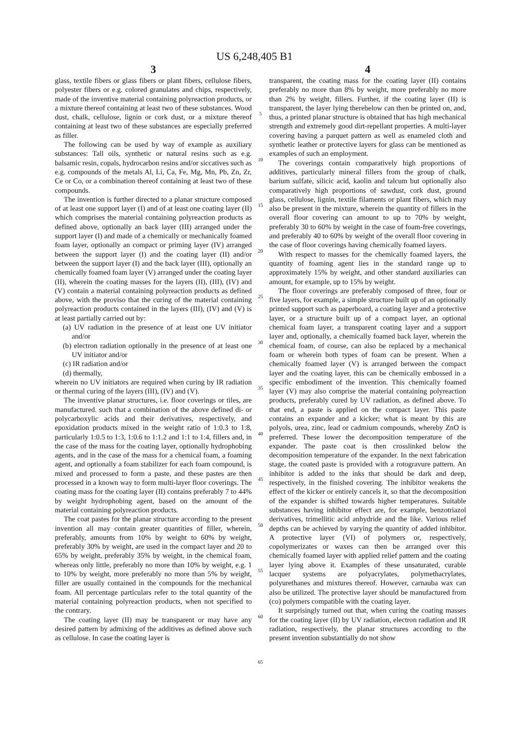US 6,248,405 B1
3 4
glass, textile fibers or glass fibers or plant fibers, cellulose fibers, polyester fibers or e.g. colored granulates and chips, respectively, made of the inventive material containing polyreaction products, or a mixture thereof containing at least two of these substances. Wood dust, chalk, cellulose, lignin or cork dust, or a mixture thereof containing at least two of these substances are especially preferred as filler.
The following can be used by way of example as auxiliary substances: Tall oils, synthetic or natural resins such as e.g. balsamic resin, copals, hydrocarbon resins and/or siccatives such as e.g. compounds of the metals Al, Li, Ca, Fe, Mg, Mn, Pb, Zn, Zr, Ce or Co, or a combination thereof containing at least two of these compounds.
The invention is further directed to a planar structure composed of at least one support layer (I) and of at least one coating layer (II) which comprises the material containing polyreaction products as defined above, optionally an back layer (III) arranged under the support layer (I) and made of a chemically or mechanically foamed foam layer, optionally an compact or priming layer (IV) arranged between the support layer (I) and the coating layer (II) and/or between the support layer (I) and the back layer (III), optionally an chemically foamed foam layer (V) arranged under the coating layer (II), wherein the coating masses for the layers (II), (III), (IV) and (V) contain a material containing polyreaction products as defined above, with the proviso that the curing of the material containing polyreaction products contained in the layers (III), (IV) and (V) is at least partially carried out by:
(a) UV radiation in the presence of at least one UV initiator and/or
(b) electron radiation optionally in the presence of at least one UV initiator and/or
(c) IR radiation and/or
(d) thermally,
wherein no UV initiators are required when curing by IR radiation or thermal curing of the layers (III), (IV) and (V).
The inventive planar structures, i.e. floor coverings or tiles, are manufactured. such that a combination of the above defined di- or polycarboxylic acids and their derivatives, respectively, and epoxidation products mixed in the weight ratio of 1:0.3 to 1:8, particularly 1:0.5 to 1:3, 1:0.6 to 1:1.2 and 1:1 to 1:4, fillers and, in the case of the mass for the coating layer, optionally hydrophobing agents, and in the case of the mass for a chemical foam, a foaming agent, and optionally a foam stabilizer for each foam compound, is mixed and processed to form a paste, and these pastes are then processed in a known way to form multi-layer floor coverings. The coating mass for the coating layer (II) contains preferably 7 to 44% by weight hydrophobing agent, based on the amount of the material containing polyreaction products.
The coat pastes for the planar structure according to the present invention all may contain greater quantities of filler, wherein, preferably, amounts from 10% by weight to 60% by weight, preferably 30% by weight, are used in the compact layer and 20 to 65% by weight, preferably 35% by weight, in the chemical foam, whereas only little, preferably no more than 10% by weight, e.g. 1 to 10% by weight, more preferably no more than 5% by weight, filler are usually contained in the compounds for the mechanical foam. All percentage particulars refer to the total quantity of the material containing polyreaction products, when not specified to the contrary.
The coating layer (II) may be transparent or may have any desired pattern by admixing of the additives as defined above such as cellulose. In case the coating layer is
5
10
15
20
25
30
35
40
45
50
55
60
65
transparent, the coating mass for the coating layer (II) contains preferably no more than 8% by weight, more preferably no more than 2% by weight, fillers. Further, if the coating layer (II) is transparent, the layer lying therebelow can then be printed on, and, thus, a printed planar structure is obtained that has high mechanical strength and extremely good dirt-repellant properties. A multi-layer covering having a parquet pattern as well as enameled cloth and synthetic leather or protective layers for glass can be mentioned as examples of such an employment.
The coverings contain comparatively high proportions of additives, particularly mineral fillers from the group of chalk, barium sulfate, silicic acid, kaolin and talcum but optionally also comparatively high proportions of sawdust, cork dust, ground glass, cellulose, lignin, textile filaments or plant fibers, which may also be present in the mixture, wherein the quantity of fillers in the overall floor covering can amount to up to 70% by weight, preferably 30 to 60% by weight in the case of foam-free coverings, and preferably 40 to 60% by weight of the overall floor covering in the case of floor coverings having chemically foamed layers.
With respect to masses for the chemically foamed layers, the quantity of foaming agent lies in the standard range up to approximately 15% by weight, and other standard auxiliaries can amount, for example, up to 15% by weight.
The floor coverings are preferably composed of three, four or five layers, for example, a simple structure built up of an optionally printed support such as paperboard, a coating layer and a protective layer, or a structure built up of a compact layer, an optional chemical foam layer, a transparent coating layer and a support layer and, optionally, a chemically foamed back layer, wherein the chemical foam, of course, can also be replaced by a mechanical foam or wherein both types of foam can be present. When a chemically foamed layer (V) is arranged between the compact layer and the coating layer, this can be chemically embossed in a specific embodiment of the invention. This chemically foamed layer (V) may also comprise the material containing polyreaction products, preferably cured by UV radiation, as defined above. To that end, a paste is applied on the compact layer. This paste contains an expander and a kicker; what is meant by this are polyols, urea, zinc, lead or cadmium compounds, whereby ZnO is preferred. These lower the decomposition temperature of the expander. The paste coat is then crosslinked below the decomposition temperature of the expander. In the next fabrication stage, the coated paste is provided with a rotogravure pattern. An inhibitor is added to the inks that should be dark and deep, respectively, in the finished covering. The inhibitor weakens the effect of the kicker or entirely cancels it, so that the decomposition of the expander is shifted towards higher temperatures. Suitable substances having inhibitor effect are, for example, benzotriazol derivatives, trimellitic acid anhydride and the like. Various relief depths can be achieved by varying the quantity of added inhibitor. A protective layer (VI) of polymers or, respectively, copolymerizates or waxes can then be arranged over this chemically foamed layer with applied relief pattern and the coating layer lying above it. Examples of these unsaturated, curable lacquer systems are polyacrylates, polymethacrylates, polyurethanes and mixtures thereof. However, carnauba wax can also be utilized. The protective layer should be manufactured from (co) polymers compatible with the coating layer.
It surprisingly turned out that, when curing the coating masses for the coating layer (II) by UV radiation, electron radiation and IR radiation, respectively, the planar structures according to the present invention substantially do not show